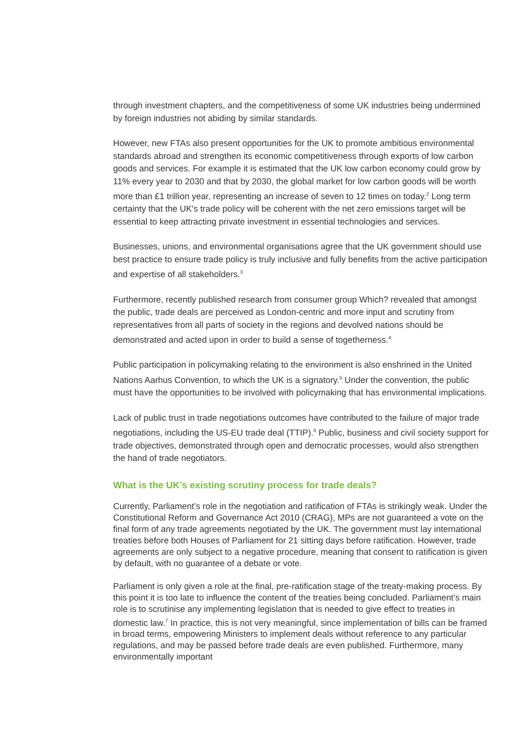through investment chapters, and the competitiveness of some UK industries being undermined by foreign industries not abiding by similar standards.
However, new FTAs also present opportunities for the UK to promote ambitious environmental standards abroad and strengthen its economic competitiveness through exports of low carbon goods and services. For example it is estimated that the UK low carbon economy could grow by 11% every year to 2030 and that by 2030, the global market for low carbon goods will be worth more than £1 trillion year, representing an increase of seven to 12 times on today.<sup>2</sup> Long term certainty that the UK's trade policy will be coherent with the net zero emissions target will be essential to keep attracting private investment in essential technologies and services.
Businesses, unions, and environmental organisations agree that the UK government should use best practice to ensure trade policy is truly inclusive and fully benefits from the active participation and expertise of all stakeholders.<sup>3</sup>
Furthermore, recently published research from consumer group Which? revealed that amongst the public, trade deals are perceived as London-centric and more input and scrutiny from representatives from all parts of society in the regions and devolved nations should be demonstrated and acted upon in order to build a sense of togetherness.<sup>4</sup>
Public participation in policymaking relating to the environment is also enshrined in the United Nations Aarhus Convention, to which the UK is a signatory.<sup>5</sup> Under the convention, the public must have the opportunities to be involved with policymaking that has environmental implications.
Lack of public trust in trade negotiations outcomes have contributed to the failure of major trade negotiations, including the US-EU trade deal (TTIP).<sup>6</sup> Public, business and civil society support for trade objectives, demonstrated through open and democratic processes, would also strengthen the hand of trade negotiators.
What is the UK’s existing scrutiny process for trade deals?
Currently, Parliament’s role in the negotiation and ratification of FTAs is strikingly weak. Under the Constitutional Reform and Governance Act 2010 (CRAG), MPs are not guaranteed a vote on the final form of any trade agreements negotiated by the UK. The government must lay international treaties before both Houses of Parliament for 21 sitting days before ratification. However, trade agreements are only subject to a negative procedure, meaning that consent to ratification is given by default, with no guarantee of a debate or vote.
Parliament is only given a role at the final, pre-ratification stage of the treaty-making process. By this point it is too late to influence the content of the treaties being concluded. Parliament’s main role is to scrutinise any implementing legislation that is needed to give effect to treaties in domestic law.<sup>7</sup> In practice, this is not very meaningful, since implementation of bills can be framed in broad terms, empowering Ministers to implement deals without reference to any particular regulations, and may be passed before trade deals are even published. Furthermore, many environmentally important